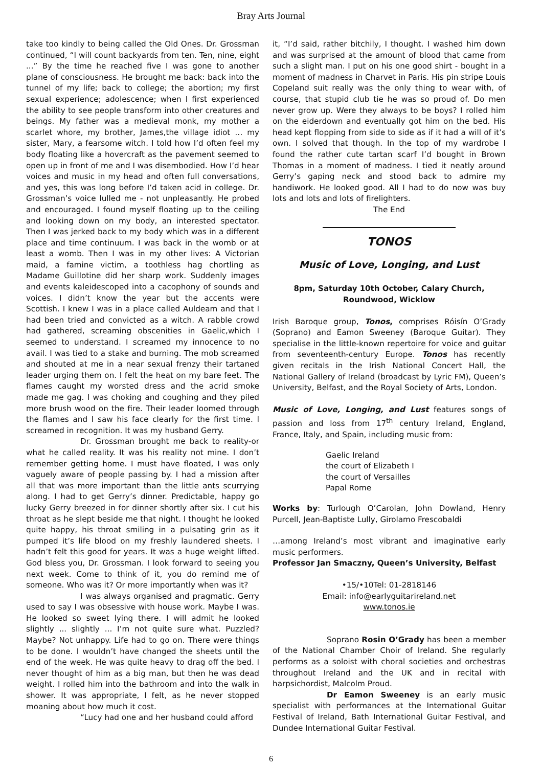Bray Arts Journal
take too kindly to being called the Old Ones. Dr. Grossman continued, “I will count backyards from ten. Ten, nine, eight ...” By the time he reached five I was gone to another plane of consciousness. He brought me back: back into the tunnel of my life; back to college; the abortion; my first sexual experience; adolescence; when I first experienced the ability to see people transform into other creatures and beings. My father was a medieval monk, my mother a scarlet whore, my brother, James,the village idiot … my sister, Mary, a fearsome witch. I told how I’d often feel my body floating like a hovercraft as the pavement seemed to open up in front of me and I was disembodied. How I’d hear voices and music in my head and often full conversations, and yes, this was long before I’d taken acid in college. Dr. Grossman’s voice lulled me - not unpleasantly. He probed and encouraged. I found myself floating up to the ceiling and looking down on my body, an interested spectator. Then I was jerked back to my body which was in a different place and time continuum. I was back in the womb or at least a womb. Then I was in my other lives: A Victorian maid, a famine victim, a toothless hag chortling as Madame Guillotine did her sharp work. Suddenly images and events kaleidescoped into a cacophony of sounds and voices. I didn’t know the year but the accents were Scottish. I knew I was in a place called Auldeam and that I had been tried and convicted as a witch. A rabble crowd had gathered, screaming obscenities in Gaelic,which I seemed to understand. I screamed my innocence to no avail. I was tied to a stake and burning. The mob screamed and shouted at me in a near sexual frenzy their tartaned leader urging them on. I felt the heat on my bare feet. The flames caught my worsted dress and the acrid smoke made me gag. I was choking and coughing and they piled more brush wood on the fire. Their leader loomed through the flames and I saw his face clearly for the first time. I screamed in recognition. It was my husband Gerry.
Dr. Grossman brought me back to reality-or what he called reality. It was his reality not mine. I don’t remember getting home. I must have floated, I was only vaguely aware of people passing by. I had a mission after all that was more important than the little ants scurrying along. I had to get Gerry’s dinner. Predictable, happy go lucky Gerry breezed in for dinner shortly after six. I cut his throat as he slept beside me that night. I thought he looked quite happy, his throat smiling in a pulsating grin as it pumped it’s life blood on my freshly laundered sheets. I hadn’t felt this good for years. It was a huge weight lifted. God bless you, Dr. Grossman. I look forward to seeing you next week. Come to think of it, you do remind me of someone. Who was it? Or more importantly when was it?
I was always organised and pragmatic. Gerry used to say I was obsessive with house work. Maybe I was. He looked so sweet lying there. I will admit he looked slightly ... slightly ... I’m not quite sure what. Puzzled? Maybe? Not unhappy. Life had to go on. There were things to be done. I wouldn’t have changed the sheets until the end of the week. He was quite heavy to drag off the bed. I never thought of him as a big man, but then he was dead weight. I rolled him into the bathroom and into the walk in shower. It was appropriate, I felt, as he never stopped moaning about how much it cost.
“Lucy had one and her husband could afford
it, “I’d said, rather bitchily, I thought. I washed him down and was surprised at the amount of blood that came from such a slight man. I put on his one good shirt - bought in a moment of madness in Charvet in Paris. His pin stripe Louis Copeland suit really was the only thing to wear with, of course, that stupid club tie he was so proud of. Do men never grow up. Were they always to be boys? I rolled him on the eiderdown and eventually got him on the bed. His head kept flopping from side to side as if it had a will of it’s own. I solved that though. In the top of my wardrobe I found the rather cute tartan scarf I’d bought in Brown Thomas in a moment of madness. I tied it neatly around Gerry’s gaping neck and stood back to admire my handiwork. He looked good. All I had to do now was buy lots and lots and lots of firelighters.
The End
TONOS
Music of Love, Longing, and Lust
8pm, Saturday 10th October, Calary Church,
Roundwood, Wicklow
Irish Baroque group, Tonos, comprises Róisín O’Grady (Soprano) and Eamon Sweeney (Baroque Guitar). They specialise in the little-known repertoire for voice and guitar from seventeenth-century Europe. Tonos has recently given recitals in the Irish National Concert Hall, the National Gallery of Ireland (broadcast by Lyric FM), Queen’s University, Belfast, and the Royal Society of Arts, London.
Music of Love, Longing, and Lust features songs of passion and loss from 17<sup>th</sup> century Ireland, England, France, Italy, and Spain, including music from:
Gaelic Ireland
the court of Elizabeth I
the court of Versailles
Papal Rome
Works by: Turlough O’Carolan, John Dowland, Henry Purcell, Jean-Baptiste Lully, Girolamo Frescobaldi
…among Ireland’s most vibrant and imaginative early music performers.
Professor Jan Smaczny, Queen’s University, Belfast
•15/•10Tel: 01-2818146
Email: info@earlyguitarireland.net
www.tonos.ie
Soprano Rosin O’Grady has been a member of the National Chamber Choir of Ireland. She regularly performs as a soloist with choral societies and orchestras throughout Ireland and the UK and in recital with harpsichordist, Malcolm Proud.
Dr Eamon Sweeney is an early music specialist with performances at the International Guitar Festival of Ireland, Bath International Guitar Festival, and Dundee International Guitar Festival.
6